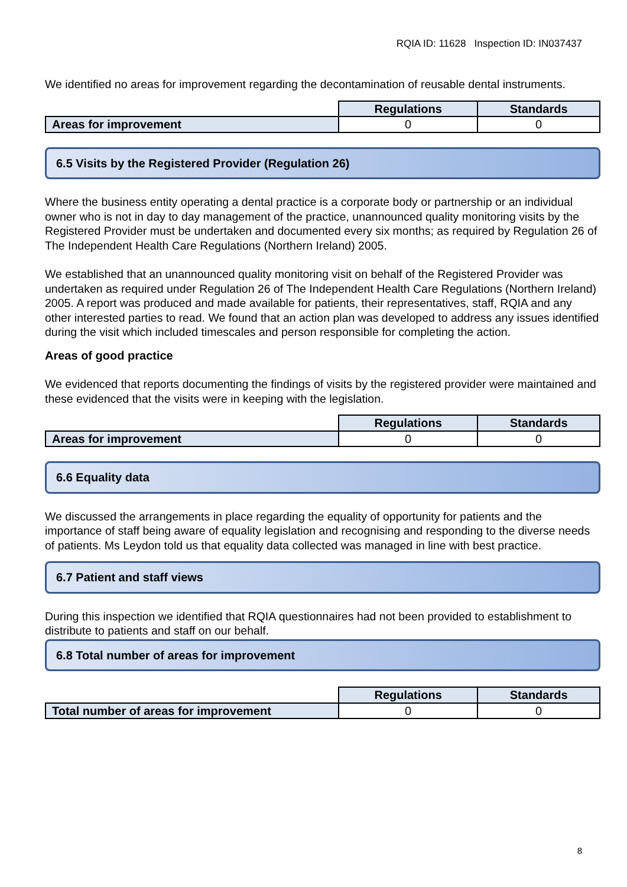RQIA ID: 11628 Inspection ID: IN037437
We identified no areas for improvement regarding the decontamination of reusable dental instruments.
| | Regulations | Standards |
| Areas for improvement | 0 | 0 |
6.5 Visits by the Registered Provider (Regulation 26)
Where the business entity operating a dental practice is a corporate body or partnership or an individual owner who is not in day to day management of the practice, unannounced quality monitoring visits by the Registered Provider must be undertaken and documented every six months; as required by Regulation 26 of The Independent Health Care Regulations (Northern Ireland) 2005.
We established that an unannounced quality monitoring visit on behalf of the Registered Provider was undertaken as required under Regulation 26 of The Independent Health Care Regulations (Northern Ireland) 2005. A report was produced and made available for patients, their representatives, staff, RQIA and any other interested parties to read. We found that an action plan was developed to address any issues identified during the visit which included timescales and person responsible for completing the action.
Areas of good practice
We evidenced that reports documenting the findings of visits by the registered provider were maintained and these evidenced that the visits were in keeping with the legislation.
| | Regulations | Standards |
| Areas for improvement | 0 | 0 |
6.6 Equality data
We discussed the arrangements in place regarding the equality of opportunity for patients and the importance of staff being aware of equality legislation and recognising and responding to the diverse needs of patients. Ms Leydon told us that equality data collected was managed in line with best practice.
6.7 Patient and staff views
During this inspection we identified that RQIA questionnaires had not been provided to establishment to distribute to patients and staff on our behalf.
6.8 Total number of areas for improvement
| | Regulations | Standards |
| Total number of areas for improvement | 0 | 0 |
8